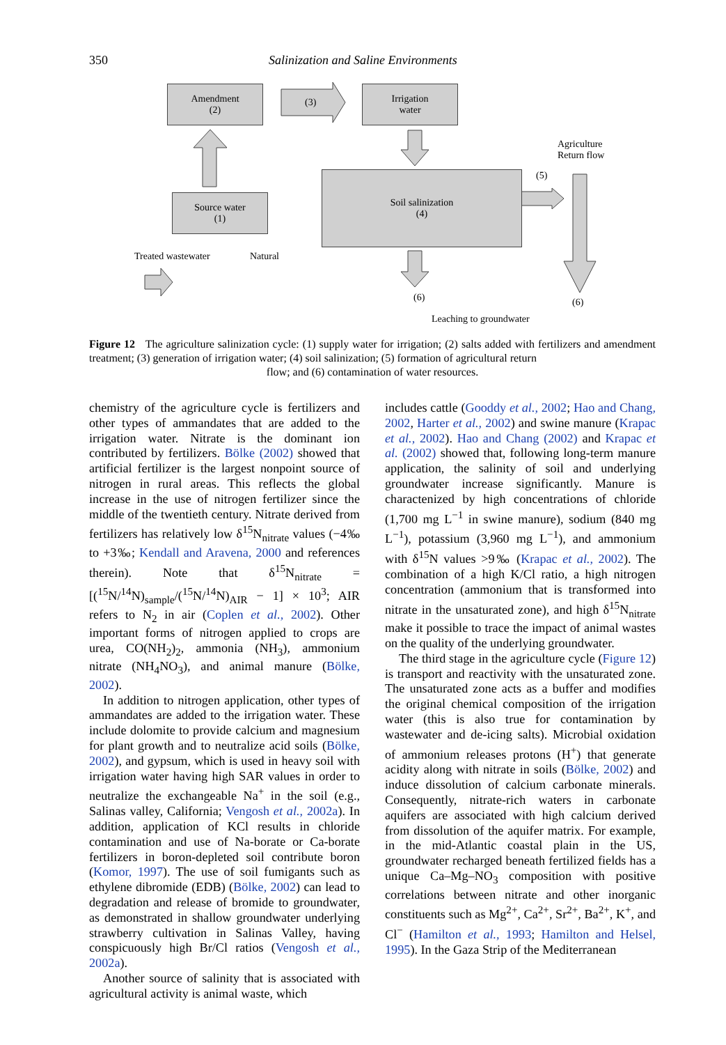350 Salinization and Saline Environments
Amendment
(2)
(3)
Irrigation
water
Agriculture
Return flow
(5)
Soil salinization
(4)
Source water
(1)
Treated wastewater Natural
(6) (6)
Leaching to groundwater
Figure 12 The agriculture salinization cycle: (1) supply water for irrigation; (2) salts added with fertilizers and amendment treatment; (3) generation of irrigation water; (4) soil salinization; (5) formation of agricultural return
flow; and (6) contamination of water resources.
chemistry of the agriculture cycle is fertilizers and other types of ammandates that are added to the irrigation water. Nitrate is the dominant ion contributed by fertilizers. Bölke (2002) showed that artificial fertilizer is the largest nonpoint source of nitrogen in rural areas. This reflects the global increase in the use of nitrogen fertilizer since the middle of the twentieth century. Nitrate derived from fertilizers has relatively low δ<sup>15</sup>N<sub>nitrate</sub> values (−4‰ to +3‰; Kendall and Aravena, 2000 and references therein). Note that δ<sup>15</sup>N<sub>nitrate</sub> = [(<sup>15</sup>N/<sup>14</sup>N)<sub>sample</sub>/(<sup>15</sup>N/<sup>14</sup>N)<sub>AIR</sub> − 1] × 10<sup>3</sup>; AIR refers to N<sub>2</sub> in air (Coplen et al., 2002). Other important forms of nitrogen applied to crops are urea, CO(NH<sub>2</sub>)<sub>2</sub>, ammonia (NH<sub>3</sub>), ammonium nitrate (NH<sub>4</sub>NO<sub>3</sub>), and animal manure (Bölke, 2002).
In addition to nitrogen application, other types of ammandates are added to the irrigation water. These include dolomite to provide calcium and magnesium for plant growth and to neutralize acid soils (Bölke, 2002), and gypsum, which is used in heavy soil with irrigation water having high SAR values in order to neutralize the exchangeable Na<sup>+</sup> in the soil (e.g., Salinas valley, California; Vengosh et al., 2002a). In addition, application of KCl results in chloride contamination and use of Na-borate or Ca-borate fertilizers in boron-depleted soil contribute boron (Komor, 1997). The use of soil fumigants such as ethylene dibromide (EDB) (Bölke, 2002) can lead to degradation and release of bromide to groundwater, as demonstrated in shallow groundwater underlying strawberry cultivation in Salinas Valley, having conspicuously high Br/Cl ratios (Vengosh et al., 2002a).
Another source of salinity that is associated with agricultural activity is animal waste, which
includes cattle (Gooddy et al., 2002; Hao and Chang, 2002, Harter et al., 2002) and swine manure (Krapac et al., 2002). Hao and Chang (2002) and Krapac et al. (2002) showed that, following long-term manure application, the salinity of soil and underlying groundwater increase significantly. Manure is charactenized by high concentrations of chloride (1,700 mg L<sup>−1</sup> in swine manure), sodium (840 mg L<sup>−1</sup>), potassium (3,960 mg L<sup>−1</sup>), and ammonium with δ<sup>15</sup>N values >9‰ (Krapac et al., 2002). The combination of a high K/Cl ratio, a high nitrogen concentration (ammonium that is transformed into nitrate in the unsaturated zone), and high δ<sup>15</sup>N<sub>nitrate</sub> make it possible to trace the impact of animal wastes on the quality of the underlying groundwater.
The third stage in the agriculture cycle (Figure 12) is transport and reactivity with the unsaturated zone. The unsaturated zone acts as a buffer and modifies the original chemical composition of the irrigation water (this is also true for contamination by wastewater and de-icing salts). Microbial oxidation of ammonium releases protons (H<sup>+</sup>) that generate acidity along with nitrate in soils (Bölke, 2002) and induce dissolution of calcium carbonate minerals. Consequently, nitrate-rich waters in carbonate aquifers are associated with high calcium derived from dissolution of the aquifer matrix. For example, in the mid-Atlantic coastal plain in the US, groundwater recharged beneath fertilized fields has a unique Ca–Mg–NO<sub>3</sub> composition with positive correlations between nitrate and other inorganic constituents such as Mg<sup>2+</sup>, Ca<sup>2+</sup>, Sr<sup>2+</sup>, Ba<sup>2+</sup>, K<sup>+</sup>, and Cl<sup>−</sup> (Hamilton et al., 1993; Hamilton and Helsel, 1995). In the Gaza Strip of the Mediterranean